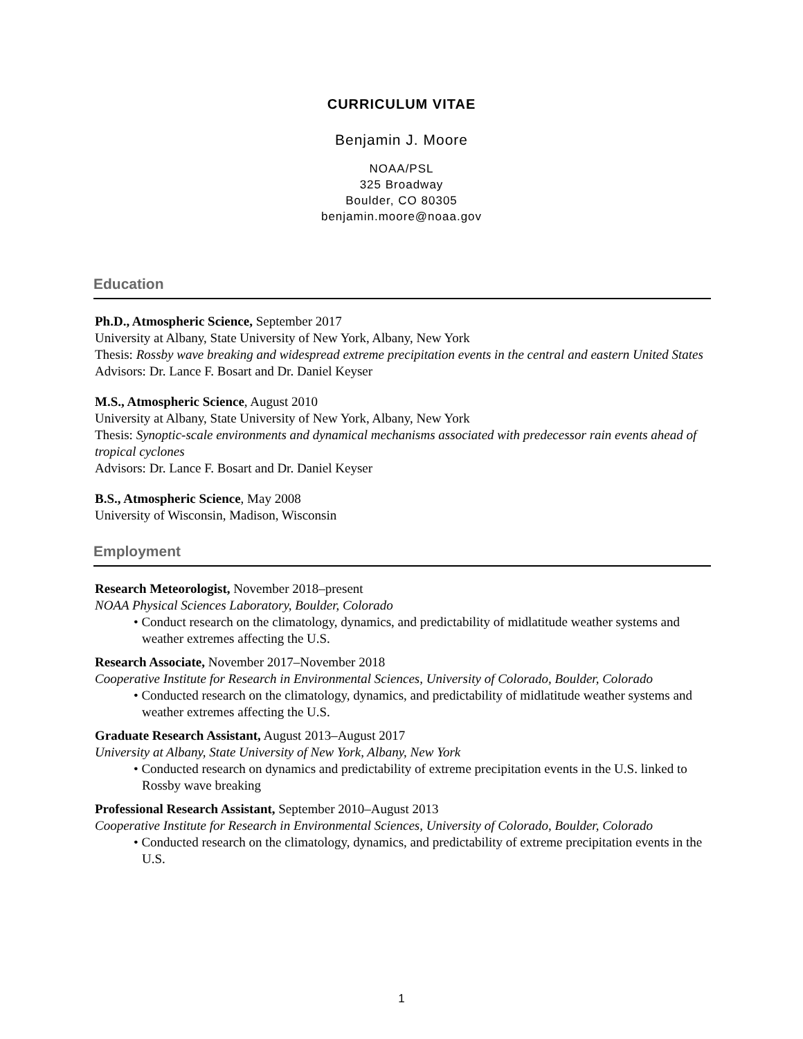CURRICULUM VITAE
Benjamin J. Moore
NOAA/PSL
325 Broadway
Boulder, CO 80305
benjamin.moore@noaa.gov
Education
Ph.D., Atmospheric Science, September 2017
University at Albany, State University of New York, Albany, New York
Thesis: Rossby wave breaking and widespread extreme precipitation events in the central and eastern United States
Advisors: Dr. Lance F. Bosart and Dr. Daniel Keyser
M.S., Atmospheric Science, August 2010
University at Albany, State University of New York, Albany, New York
Thesis: Synoptic-scale environments and dynamical mechanisms associated with predecessor rain events ahead of tropical cyclones
Advisors: Dr. Lance F. Bosart and Dr. Daniel Keyser
B.S., Atmospheric Science, May 2008
University of Wisconsin, Madison, Wisconsin
Employment
Research Meteorologist, November 2018–present
NOAA Physical Sciences Laboratory, Boulder, Colorado
• Conduct research on the climatology, dynamics, and predictability of midlatitude weather systems and weather extremes affecting the U.S.
Research Associate, November 2017–November 2018
Cooperative Institute for Research in Environmental Sciences, University of Colorado, Boulder, Colorado
• Conducted research on the climatology, dynamics, and predictability of midlatitude weather systems and weather extremes affecting the U.S.
Graduate Research Assistant, August 2013–August 2017
University at Albany, State University of New York, Albany, New York
• Conducted research on dynamics and predictability of extreme precipitation events in the U.S. linked to Rossby wave breaking
Professional Research Assistant, September 2010–August 2013
Cooperative Institute for Research in Environmental Sciences, University of Colorado, Boulder, Colorado
• Conducted research on the climatology, dynamics, and predictability of extreme precipitation events in the U.S.
1